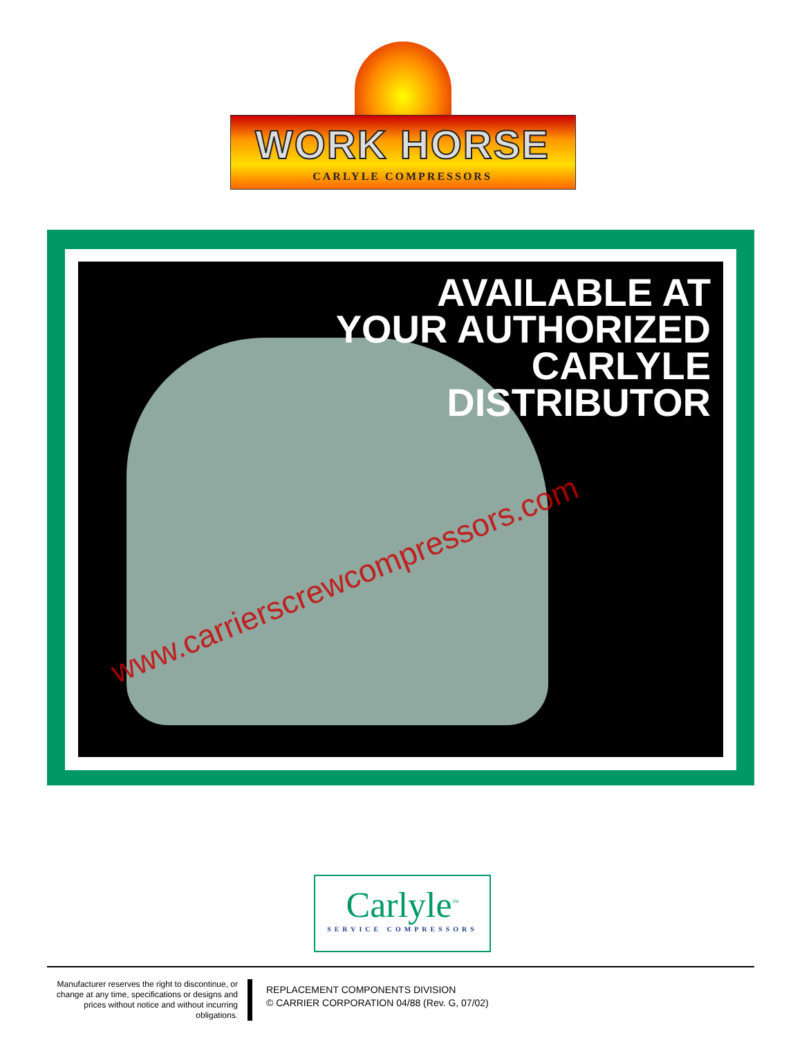WORK HORSE
CARLYLE COMPRESSORS
AVAILABLE AT
YOUR AUTHORIZED
CARLYLE
DISTRIBUTOR
www.carrierscrewcompressors.com
Carlyle<sup>™</sup>
SERVICE COMPRESSORS
Manufacturer reserves the right to discontinue, or change at any time, specifications or designs and prices without notice and without incurring obligations.
REPLACEMENT COMPONENTS DIVISION
© CARRIER CORPORATION 04/88 (Rev. G, 07/02)